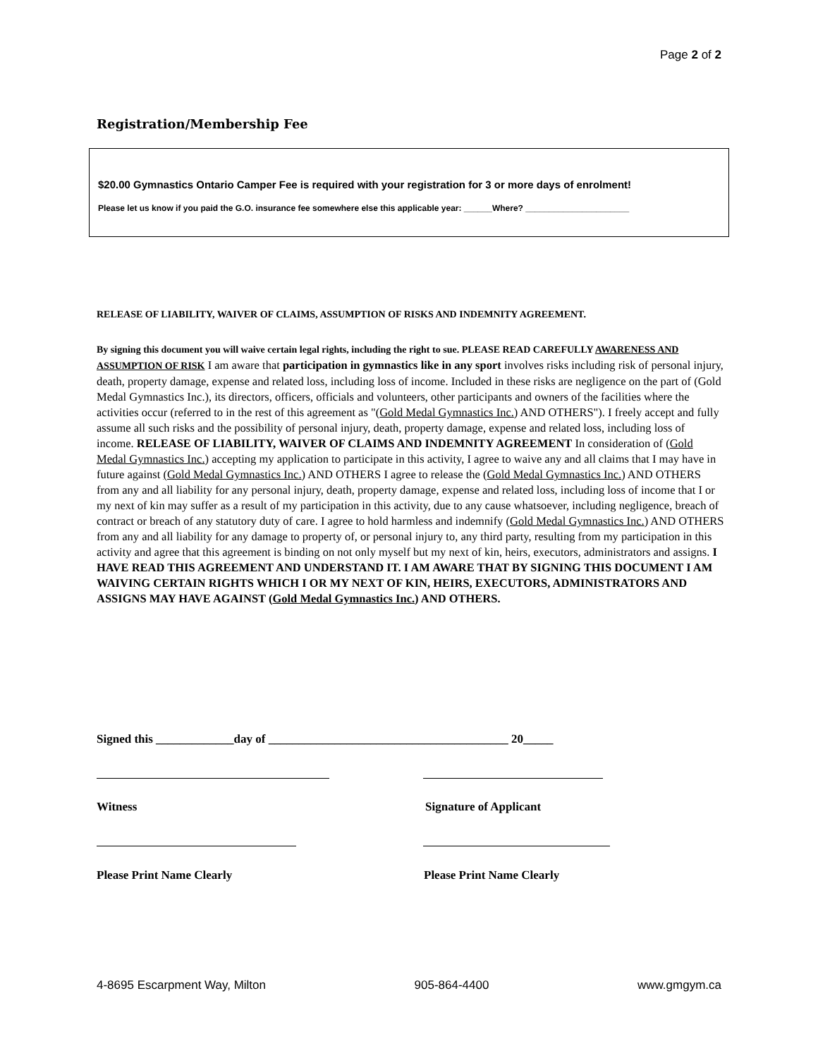Page 2 of 2
Registration/Membership Fee
$20.00 Gymnastics Ontario Camper Fee is required with your registration for 3 or more days of enrolment!
Please let us know if you paid the G.O. insurance fee somewhere else this applicable year: ______Where? ______________________
RELEASE OF LIABILITY, WAIVER OF CLAIMS, ASSUMPTION OF RISKS AND INDEMNITY AGREEMENT.
By signing this document you will waive certain legal rights, including the right to sue. PLEASE READ CAREFULLY AWARENESS AND ASSUMPTION OF RISK I am aware that participation in gymnastics like in any sport involves risks including risk of personal injury, death, property damage, expense and related loss, including loss of income. Included in these risks are negligence on the part of (Gold Medal Gymnastics Inc.), its directors, officers, officials and volunteers, other participants and owners of the facilities where the activities occur (referred to in the rest of this agreement as "(Gold Medal Gymnastics Inc.) AND OTHERS"). I freely accept and fully assume all such risks and the possibility of personal injury, death, property damage, expense and related loss, including loss of income. RELEASE OF LIABILITY, WAIVER OF CLAIMS AND INDEMNITY AGREEMENT In consideration of (Gold Medal Gymnastics Inc.) accepting my application to participate in this activity, I agree to waive any and all claims that I may have in future against (Gold Medal Gymnastics Inc.) AND OTHERS I agree to release the (Gold Medal Gymnastics Inc.) AND OTHERS from any and all liability for any personal injury, death, property damage, expense and related loss, including loss of income that I or my next of kin may suffer as a result of my participation in this activity, due to any cause whatsoever, including negligence, breach of contract or breach of any statutory duty of care. I agree to hold harmless and indemnify (Gold Medal Gymnastics Inc.) AND OTHERS from any and all liability for any damage to property of, or personal injury to, any third party, resulting from my participation in this activity and agree that this agreement is binding on not only myself but my next of kin, heirs, executors, administrators and assigns. I HAVE READ THIS AGREEMENT AND UNDERSTAND IT. I AM AWARE THAT BY SIGNING THIS DOCUMENT I AM WAIVING CERTAIN RIGHTS WHICH I OR MY NEXT OF KIN, HEIRS, EXECUTORS, ADMINISTRATORS AND ASSIGNS MAY HAVE AGAINST (Gold Medal Gymnastics Inc.) AND OTHERS.
Signed this _____________day of ________________________________________ 20_____
Witness Signature of Applicant
Please Print Name Clearly Please Print Name Clearly
4-8695 Escarpment Way, Milton 905-864-4400 www.gmgym.ca